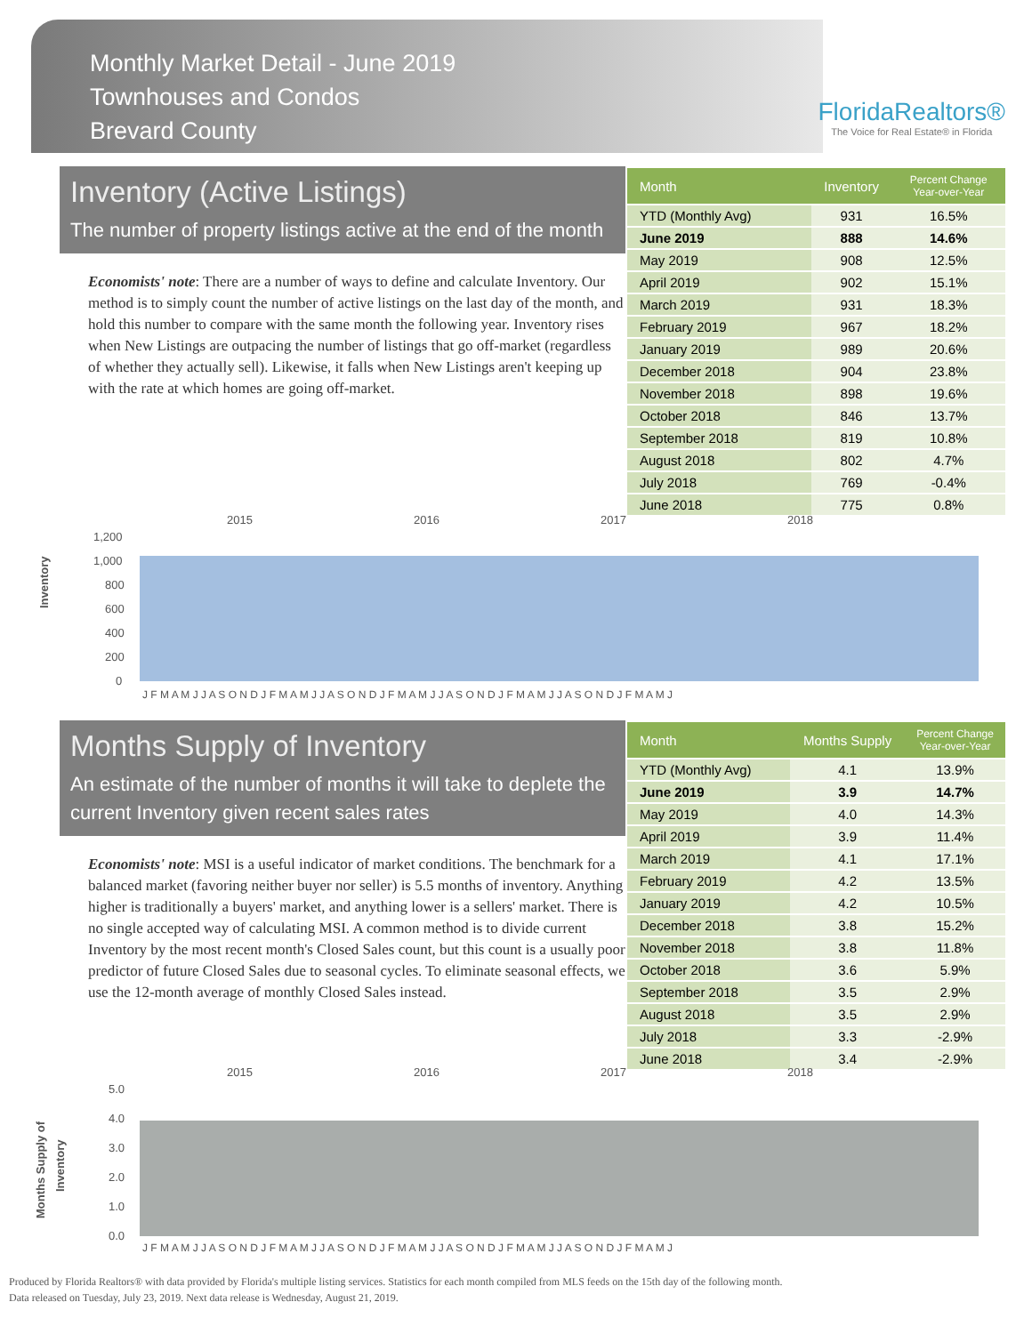Monthly Market Detail - June 2019
Townhouses and Condos
Brevard County
FloridaRealtors®
The Voice for Real Estate® in Florida
Inventory (Active Listings)
The number of property listings active at the end of the month
Economists' note: There are a number of ways to define and calculate Inventory. Our method is to simply count the number of active listings on the last day of the month, and hold this number to compare with the same month the following year. Inventory rises when New Listings are outpacing the number of listings that go off-market (regardless of whether they actually sell). Likewise, it falls when New Listings aren't keeping up with the rate at which homes are going off-market.
| Month | Inventory | Percent Change Year-over-Year |
| --- | --- | --- |
| YTD (Monthly Avg) | 931 | 16.5% |
| June 2019 | 888 | 14.6% |
| May 2019 | 908 | 12.5% |
| April 2019 | 902 | 15.1% |
| March 2019 | 931 | 18.3% |
| February 2019 | 967 | 18.2% |
| January 2019 | 989 | 20.6% |
| December 2018 | 904 | 23.8% |
| November 2018 | 898 | 19.6% |
| October 2018 | 846 | 13.7% |
| September 2018 | 819 | 10.8% |
| August 2018 | 802 | 4.7% |
| July 2018 | 769 | -0.4% |
| June 2018 | 775 | 0.8% |
Inventory
2015
2016
2017
2018
1,200
1,000
800
600
400
200
0
J F M A M J J A S O N D J F M A M J J A S O N D J F M A M J J A S O N D J F M A M J J A S O N D J F M A M J
Months Supply of Inventory
An estimate of the number of months it will take to deplete the current Inventory given recent sales rates
Economists' note: MSI is a useful indicator of market conditions. The benchmark for a balanced market (favoring neither buyer nor seller) is 5.5 months of inventory. Anything higher is traditionally a buyers' market, and anything lower is a sellers' market. There is no single accepted way of calculating MSI. A common method is to divide current Inventory by the most recent month's Closed Sales count, but this count is a usually poor predictor of future Closed Sales due to seasonal cycles. To eliminate seasonal effects, we use the 12-month average of monthly Closed Sales instead.
| Month | Months Supply | Percent Change Year-over-Year |
| --- | --- | --- |
| YTD (Monthly Avg) | 4.1 | 13.9% |
| June 2019 | 3.9 | 14.7% |
| May 2019 | 4.0 | 14.3% |
| April 2019 | 3.9 | 11.4% |
| March 2019 | 4.1 | 17.1% |
| February 2019 | 4.2 | 13.5% |
| January 2019 | 4.2 | 10.5% |
| December 2018 | 3.8 | 15.2% |
| November 2018 | 3.8 | 11.8% |
| October 2018 | 3.6 | 5.9% |
| September 2018 | 3.5 | 2.9% |
| August 2018 | 3.5 | 2.9% |
| July 2018 | 3.3 | -2.9% |
| June 2018 | 3.4 | -2.9% |
Months Supply of
Inventory
2015
2016
2017
2018
5.0
4.0
3.0
2.0
1.0
0.0
J F M A M J J A S O N D J F M A M J J A S O N D J F M A M J J A S O N D J F M A M J J A S O N D J F M A M J
Produced by Florida Realtors® with data provided by Florida's multiple listing services. Statistics for each month compiled from MLS feeds on the 15th day of the following month.
Data released on Tuesday, July 23, 2019. Next data release is Wednesday, August 21, 2019.